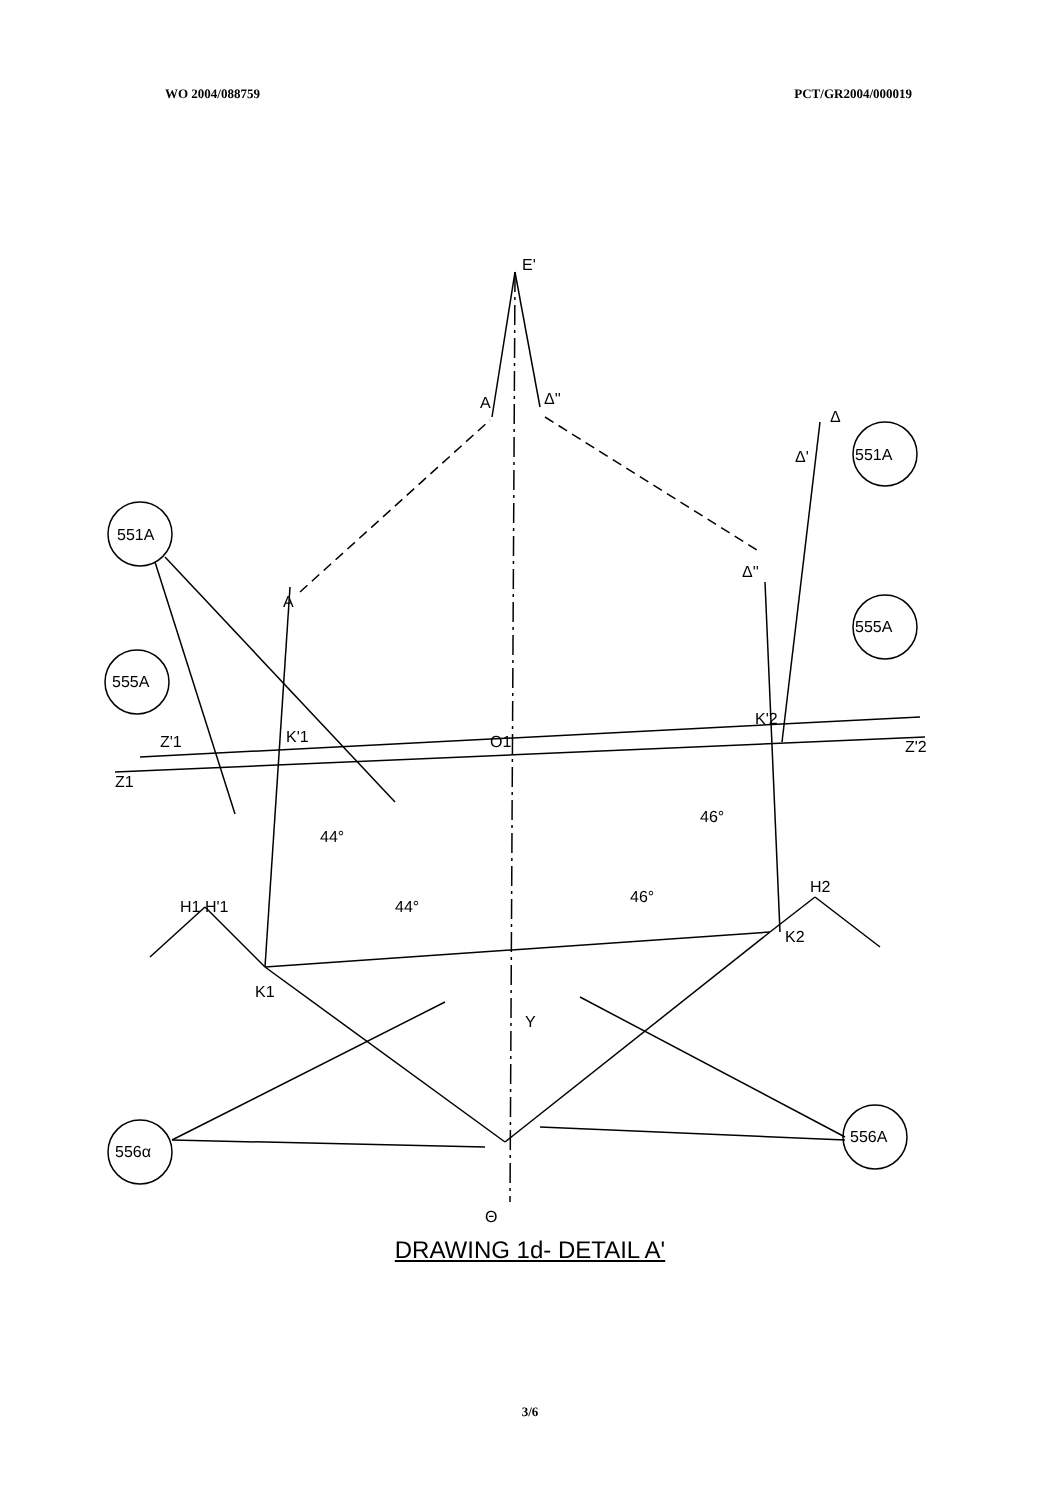WO 2004/088759 PCT/GR2004/000019
E'
A
Δ''
A
K'1
O1
K'2
Z'1
Z1
Z'2
44°
44°
46°
46°
H1 H'1
H2
K1
K2
Θ
Y
Δ''
Δ
Δ'
551A
555A
551A
555A
556α
556A
DRAWING 1d- DETAIL A'
3/6